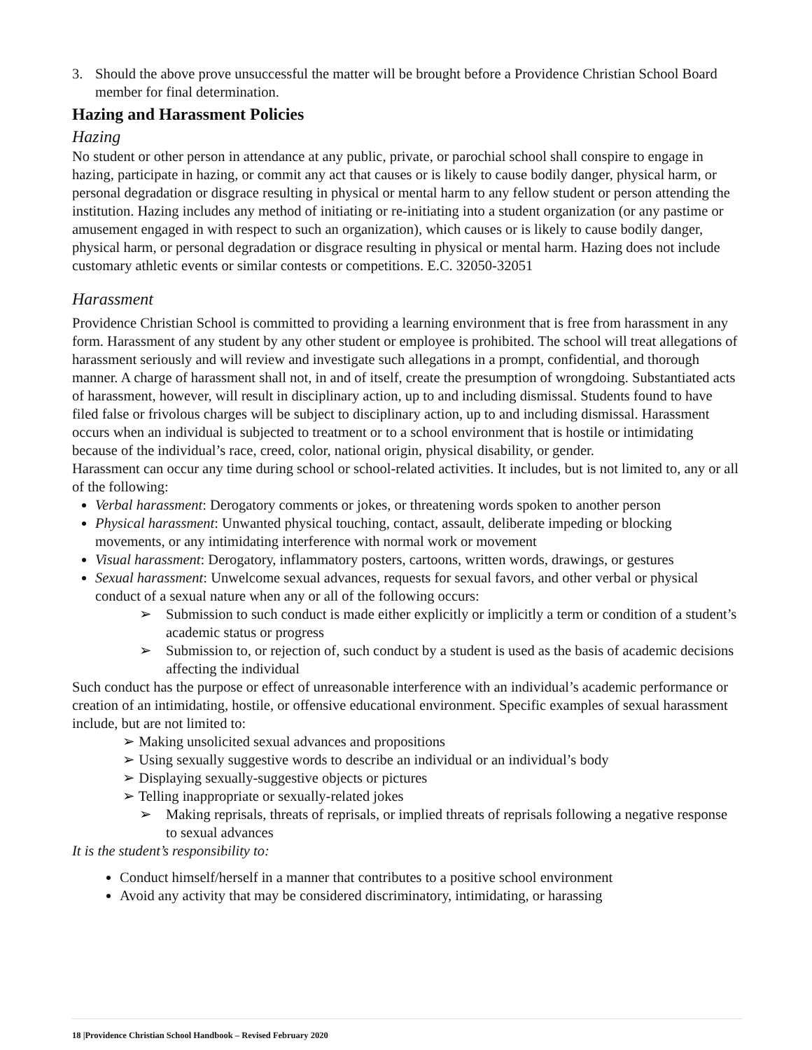3. Should the above prove unsuccessful the matter will be brought before a Providence Christian School Board member for final determination.
Hazing and Harassment Policies
Hazing
No student or other person in attendance at any public, private, or parochial school shall conspire to engage in hazing, participate in hazing, or commit any act that causes or is likely to cause bodily danger, physical harm, or personal degradation or disgrace resulting in physical or mental harm to any fellow student or person attending the institution. Hazing includes any method of initiating or re-initiating into a student organization (or any pastime or amusement engaged in with respect to such an organization), which causes or is likely to cause bodily danger, physical harm, or personal degradation or disgrace resulting in physical or mental harm. Hazing does not include customary athletic events or similar contests or competitions. E.C. 32050-32051
Harassment
Providence Christian School is committed to providing a learning environment that is free from harassment in any form. Harassment of any student by any other student or employee is prohibited. The school will treat allegations of harassment seriously and will review and investigate such allegations in a prompt, confidential, and thorough manner. A charge of harassment shall not, in and of itself, create the presumption of wrongdoing. Substantiated acts of harassment, however, will result in disciplinary action, up to and including dismissal. Students found to have filed false or frivolous charges will be subject to disciplinary action, up to and including dismissal. Harassment occurs when an individual is subjected to treatment or to a school environment that is hostile or intimidating because of the individual’s race, creed, color, national origin, physical disability, or gender.
Harassment can occur any time during school or school-related activities. It includes, but is not limited to, any or all of the following:
Verbal harassment: Derogatory comments or jokes, or threatening words spoken to another person
Physical harassment: Unwanted physical touching, contact, assault, deliberate impeding or blocking movements, or any intimidating interference with normal work or movement
Visual harassment: Derogatory, inflammatory posters, cartoons, written words, drawings, or gestures
Sexual harassment: Unwelcome sexual advances, requests for sexual favors, and other verbal or physical conduct of a sexual nature when any or all of the following occurs:
➢ Submission to such conduct is made either explicitly or implicitly a term or condition of a student’s academic status or progress
➢ Submission to, or rejection of, such conduct by a student is used as the basis of academic decisions affecting the individual
Such conduct has the purpose or effect of unreasonable interference with an individual’s academic performance or creation of an intimidating, hostile, or offensive educational environment. Specific examples of sexual harassment include, but are not limited to:
➢ Making unsolicited sexual advances and propositions
➢ Using sexually suggestive words to describe an individual or an individual’s body
➢ Displaying sexually-suggestive objects or pictures
➢ Telling inappropriate or sexually-related jokes
➢ Making reprisals, threats of reprisals, or implied threats of reprisals following a negative response to sexual advances
It is the student’s responsibility to:
Conduct himself/herself in a manner that contributes to a positive school environment
Avoid any activity that may be considered discriminatory, intimidating, or harassing
18 |Providence Christian School Handbook – Revised February 2020